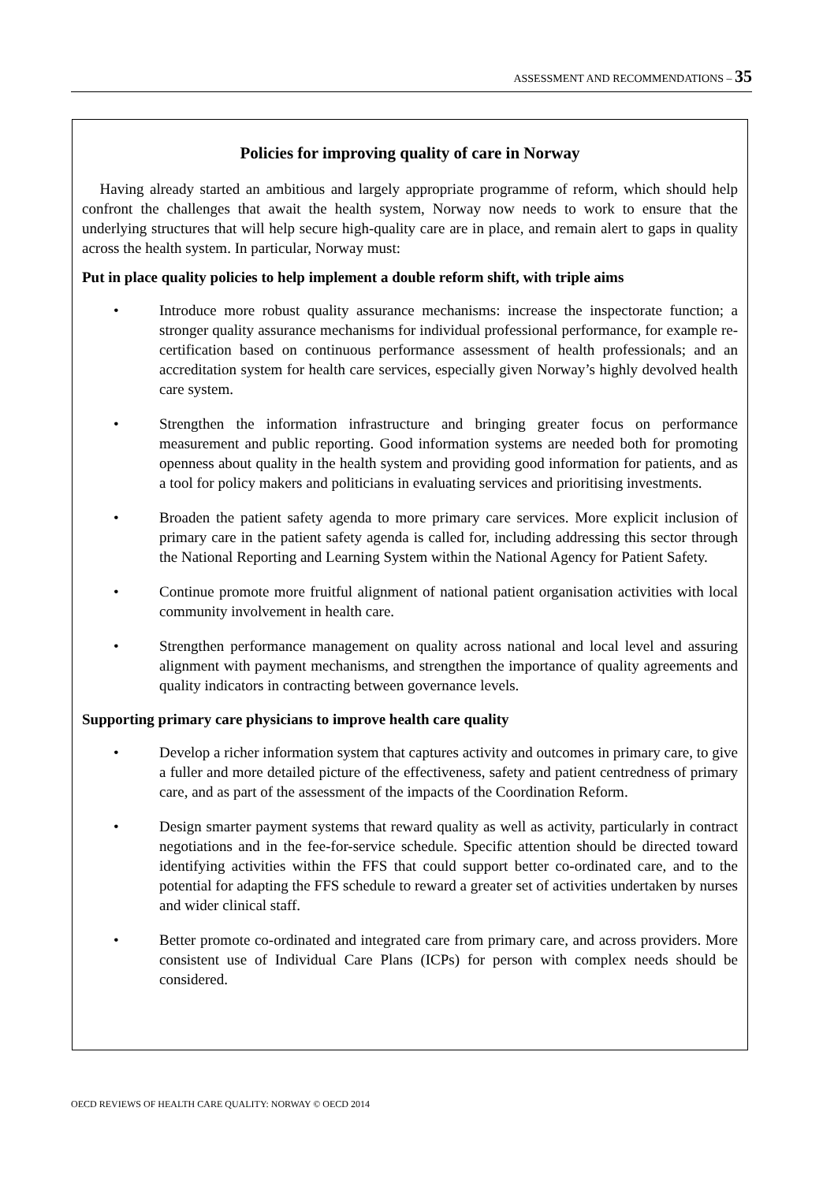ASSESSMENT AND RECOMMENDATIONS – 35
Policies for improving quality of care in Norway
Having already started an ambitious and largely appropriate programme of reform, which should help confront the challenges that await the health system, Norway now needs to work to ensure that the underlying structures that will help secure high-quality care are in place, and remain alert to gaps in quality across the health system. In particular, Norway must:
Put in place quality policies to help implement a double reform shift, with triple aims
• Introduce more robust quality assurance mechanisms: increase the inspectorate function; a stronger quality assurance mechanisms for individual professional performance, for example re-certification based on continuous performance assessment of health professionals; and an accreditation system for health care services, especially given Norway’s highly devolved health care system.
• Strengthen the information infrastructure and bringing greater focus on performance measurement and public reporting. Good information systems are needed both for promoting openness about quality in the health system and providing good information for patients, and as a tool for policy makers and politicians in evaluating services and prioritising investments.
• Broaden the patient safety agenda to more primary care services. More explicit inclusion of primary care in the patient safety agenda is called for, including addressing this sector through the National Reporting and Learning System within the National Agency for Patient Safety.
• Continue promote more fruitful alignment of national patient organisation activities with local community involvement in health care.
• Strengthen performance management on quality across national and local level and assuring alignment with payment mechanisms, and strengthen the importance of quality agreements and quality indicators in contracting between governance levels.
Supporting primary care physicians to improve health care quality
• Develop a richer information system that captures activity and outcomes in primary care, to give a fuller and more detailed picture of the effectiveness, safety and patient centredness of primary care, and as part of the assessment of the impacts of the Coordination Reform.
• Design smarter payment systems that reward quality as well as activity, particularly in contract negotiations and in the fee-for-service schedule. Specific attention should be directed toward identifying activities within the FFS that could support better co-ordinated care, and to the potential for adapting the FFS schedule to reward a greater set of activities undertaken by nurses and wider clinical staff.
• Better promote co-ordinated and integrated care from primary care, and across providers. More consistent use of Individual Care Plans (ICPs) for person with complex needs should be considered.
OECD REVIEWS OF HEALTH CARE QUALITY: NORWAY © OECD 2014